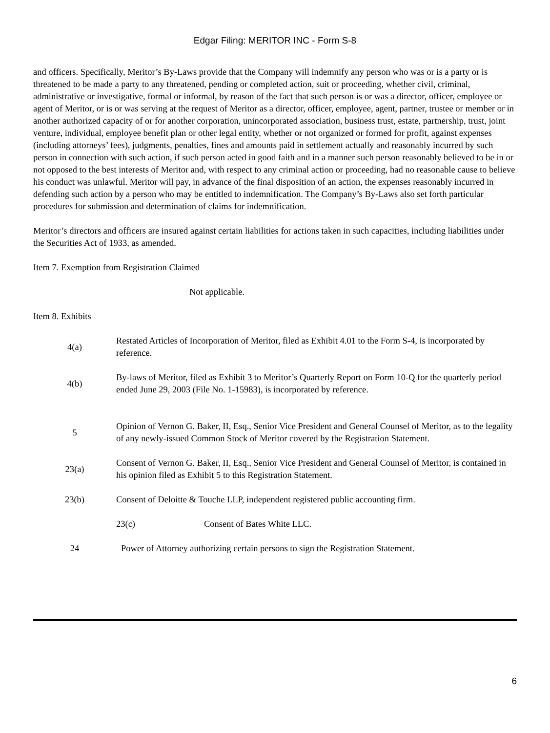Edgar Filing: MERITOR INC - Form S-8
and officers. Specifically, Meritor’s By-Laws provide that the Company will indemnify any person who was or is a party or is threatened to be made a party to any threatened, pending or completed action, suit or proceeding, whether civil, criminal, administrative or investigative, formal or informal, by reason of the fact that such person is or was a director, officer, employee or agent of Meritor, or is or was serving at the request of Meritor as a director, officer, employee, agent, partner, trustee or member or in another authorized capacity of or for another corporation, unincorporated association, business trust, estate, partnership, trust, joint venture, individual, employee benefit plan or other legal entity, whether or not organized or formed for profit, against expenses (including attorneys’ fees), judgments, penalties, fines and amounts paid in settlement actually and reasonably incurred by such person in connection with such action, if such person acted in good faith and in a manner such person reasonably believed to be in or not opposed to the best interests of Meritor and, with respect to any criminal action or proceeding, had no reasonable cause to believe his conduct was unlawful. Meritor will pay, in advance of the final disposition of an action, the expenses reasonably incurred in defending such action by a person who may be entitled to indemnification. The Company’s By-Laws also set forth particular procedures for submission and determination of claims for indemnification.
Meritor’s directors and officers are insured against certain liabilities for actions taken in such capacities, including liabilities under the Securities Act of 1933, as amended.
Item 7. Exemption from Registration Claimed
Not applicable.
Item 8. Exhibits
4(a) Restated Articles of Incorporation of Meritor, filed as Exhibit 4.01 to the Form S-4, is incorporated by reference.
4(b) By-laws of Meritor, filed as Exhibit 3 to Meritor’s Quarterly Report on Form 10-Q for the quarterly period ended June 29, 2003 (File No. 1-15983), is incorporated by reference.
5 Opinion of Vernon G. Baker, II, Esq., Senior Vice President and General Counsel of Meritor, as to the legality of any newly-issued Common Stock of Meritor covered by the Registration Statement.
23(a) Consent of Vernon G. Baker, II, Esq., Senior Vice President and General Counsel of Meritor, is contained in his opinion filed as Exhibit 5 to this Registration Statement.
23(b) Consent of Deloitte & Touche LLP, independent registered public accounting firm.
23(c) Consent of Bates White LLC.
24 Power of Attorney authorizing certain persons to sign the Registration Statement.
6